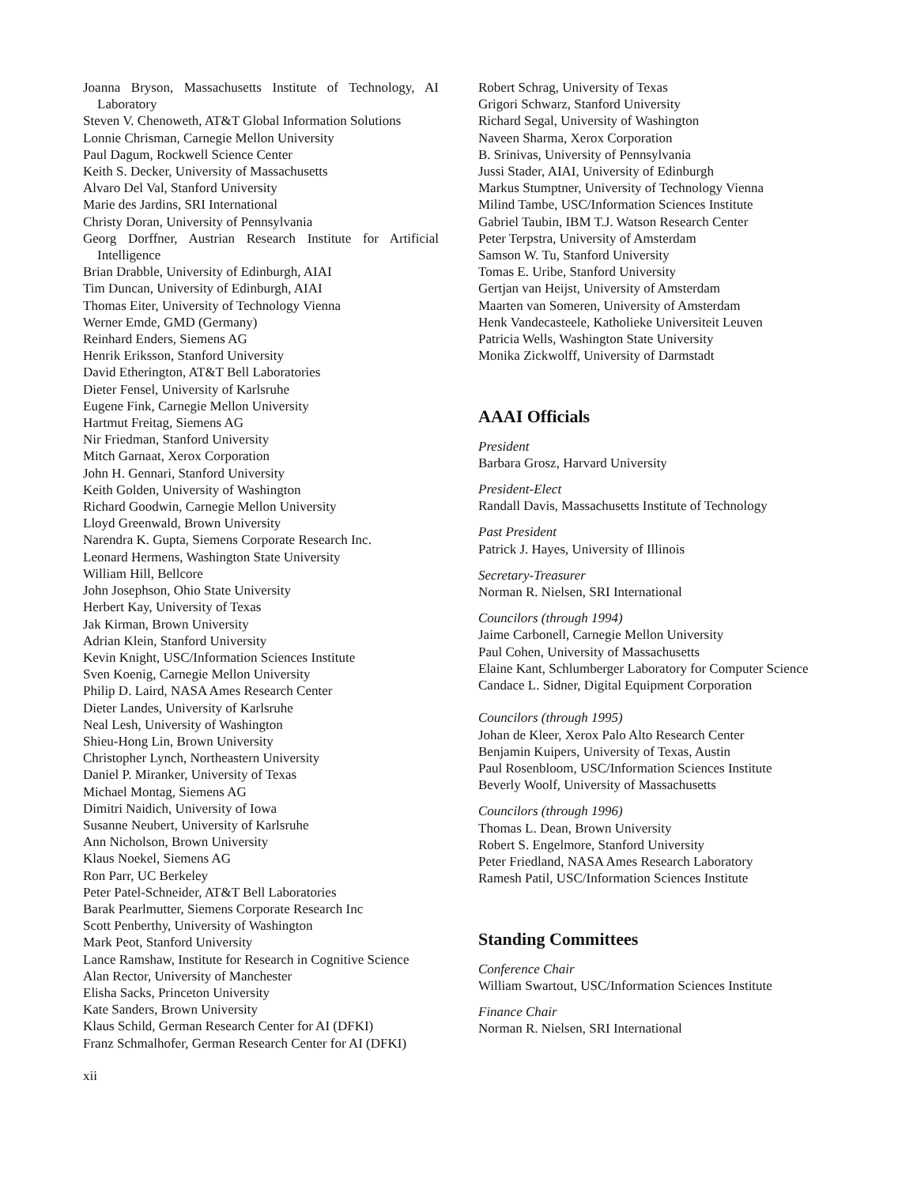Joanna Bryson, Massachusetts Institute of Technology, AI Laboratory
Steven V. Chenoweth, AT&T Global Information Solutions
Lonnie Chrisman, Carnegie Mellon University
Paul Dagum, Rockwell Science Center
Keith S. Decker, University of Massachusetts
Alvaro Del Val, Stanford University
Marie des Jardins, SRI International
Christy Doran, University of Pennsylvania
Georg Dorffner, Austrian Research Institute for Artificial Intelligence
Brian Drabble, University of Edinburgh, AIAI
Tim Duncan, University of Edinburgh, AIAI
Thomas Eiter, University of Technology Vienna
Werner Emde, GMD (Germany)
Reinhard Enders, Siemens AG
Henrik Eriksson, Stanford University
David Etherington, AT&T Bell Laboratories
Dieter Fensel, University of Karlsruhe
Eugene Fink, Carnegie Mellon University
Hartmut Freitag, Siemens AG
Nir Friedman, Stanford University
Mitch Garnaat, Xerox Corporation
John H. Gennari, Stanford University
Keith Golden, University of Washington
Richard Goodwin, Carnegie Mellon University
Lloyd Greenwald, Brown University
Narendra K. Gupta, Siemens Corporate Research Inc.
Leonard Hermens, Washington State University
William Hill, Bellcore
John Josephson, Ohio State University
Herbert Kay, University of Texas
Jak Kirman, Brown University
Adrian Klein, Stanford University
Kevin Knight, USC/Information Sciences Institute
Sven Koenig, Carnegie Mellon University
Philip D. Laird, NASA Ames Research Center
Dieter Landes, University of Karlsruhe
Neal Lesh, University of Washington
Shieu-Hong Lin, Brown University
Christopher Lynch, Northeastern University
Daniel P. Miranker, University of Texas
Michael Montag, Siemens AG
Dimitri Naidich, University of Iowa
Susanne Neubert, University of Karlsruhe
Ann Nicholson, Brown University
Klaus Noekel, Siemens AG
Ron Parr, UC Berkeley
Peter Patel-Schneider, AT&T Bell Laboratories
Barak Pearlmutter, Siemens Corporate Research Inc
Scott Penberthy, University of Washington
Mark Peot, Stanford University
Lance Ramshaw, Institute for Research in Cognitive Science
Alan Rector, University of Manchester
Elisha Sacks, Princeton University
Kate Sanders, Brown University
Klaus Schild, German Research Center for AI (DFKI)
Franz Schmalhofer, German Research Center for AI (DFKI)
Robert Schrag, University of Texas
Grigori Schwarz, Stanford University
Richard Segal, University of Washington
Naveen Sharma, Xerox Corporation
B. Srinivas, University of Pennsylvania
Jussi Stader, AIAI, University of Edinburgh
Markus Stumptner, University of Technology Vienna
Milind Tambe, USC/Information Sciences Institute
Gabriel Taubin, IBM T.J. Watson Research Center
Peter Terpstra, University of Amsterdam
Samson W. Tu, Stanford University
Tomas E. Uribe, Stanford University
Gertjan van Heijst, University of Amsterdam
Maarten van Someren, University of Amsterdam
Henk Vandecasteele, Katholieke Universiteit Leuven
Patricia Wells, Washington State University
Monika Zickwolff, University of Darmstadt
AAAI Officials
President
Barbara Grosz, Harvard University
President-Elect
Randall Davis, Massachusetts Institute of Technology
Past President
Patrick J. Hayes, University of Illinois
Secretary-Treasurer
Norman R. Nielsen, SRI International
Councilors (through 1994)
Jaime Carbonell, Carnegie Mellon University
Paul Cohen, University of Massachusetts
Elaine Kant, Schlumberger Laboratory for Computer Science
Candace L. Sidner, Digital Equipment Corporation
Councilors (through 1995)
Johan de Kleer, Xerox Palo Alto Research Center
Benjamin Kuipers, University of Texas, Austin
Paul Rosenbloom, USC/Information Sciences Institute
Beverly Woolf, University of Massachusetts
Councilors (through 1996)
Thomas L. Dean, Brown University
Robert S. Engelmore, Stanford University
Peter Friedland, NASA Ames Research Laboratory
Ramesh Patil, USC/Information Sciences Institute
Standing Committees
Conference Chair
William Swartout, USC/Information Sciences Institute
Finance Chair
Norman R. Nielsen, SRI International
xii